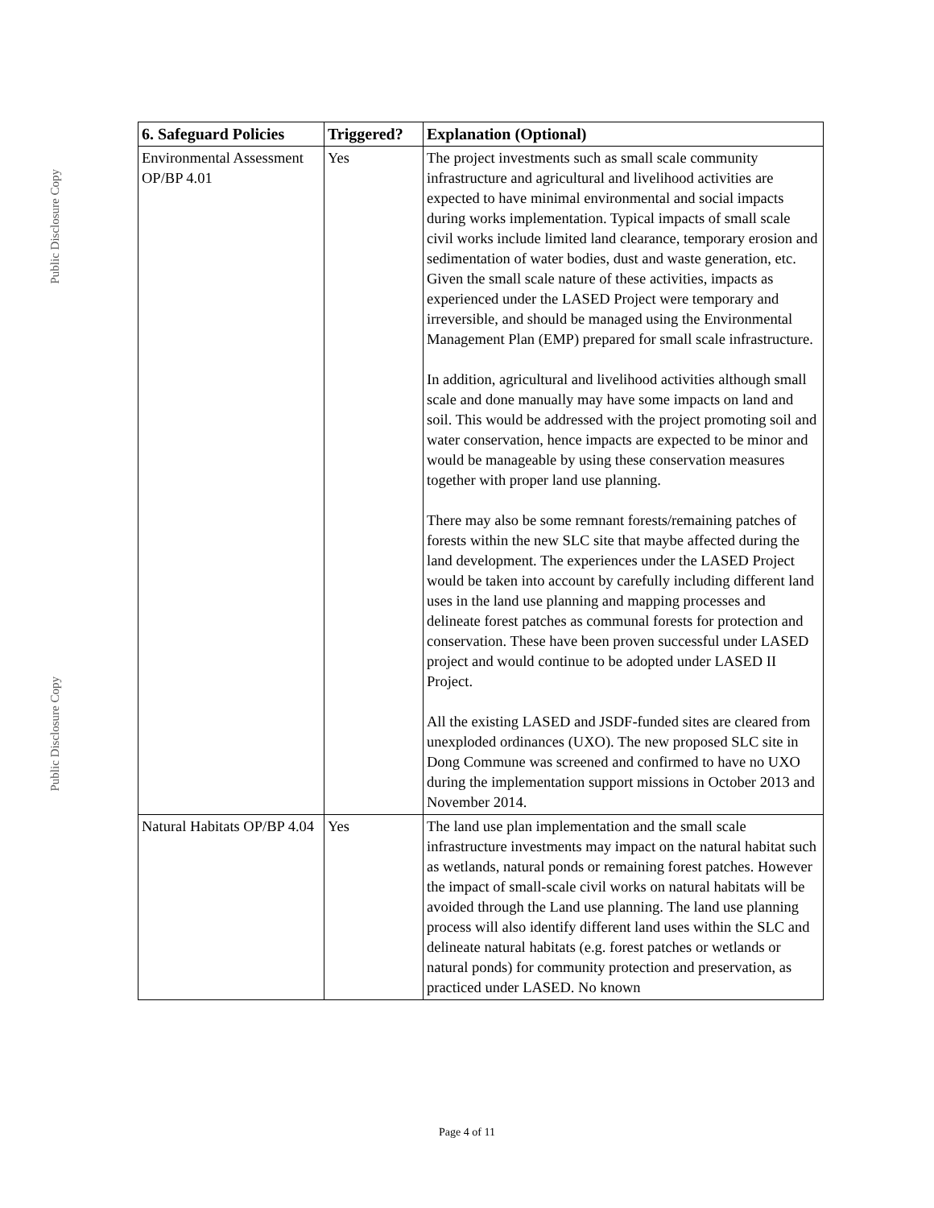Public Disclosure Copy
Public Disclosure Copy
| 6. Safeguard Policies | Triggered? | Explanation (Optional) |
| --- | --- | --- |
| Environmental Assessment OP/BP 4.01 | Yes | The project investments such as small scale community infrastructure and agricultural and livelihood activities are expected to have minimal environmental and social impacts during works implementation. Typical impacts of small scale civil works include limited land clearance, temporary erosion and sedimentation of water bodies, dust and waste generation, etc. Given the small scale nature of these activities, impacts as experienced under the LASED Project were temporary and irreversible, and should be managed using the Environmental Management Plan (EMP) prepared for small scale infrastructure. In addition, agricultural and livelihood activities although small scale and done manually may have some impacts on land and soil. This would be addressed with the project promoting soil and water conservation, hence impacts are expected to be minor and would be manageable by using these conservation measures together with proper land use planning. There may also be some remnant forests/remaining patches of forests within the new SLC site that maybe affected during the land development. The experiences under the LASED Project would be taken into account by carefully including different land uses in the land use planning and mapping processes and delineate forest patches as communal forests for protection and conservation. These have been proven successful under LASED project and would continue to be adopted under LASED II Project. All the existing LASED and JSDF-funded sites are cleared from unexploded ordinances (UXO). The new proposed SLC site in Dong Commune was screened and confirmed to have no UXO during the implementation support missions in October 2013 and November 2014. |
| Natural Habitats OP/BP 4.04 | Yes | The land use plan implementation and the small scale infrastructure investments may impact on the natural habitat such as wetlands, natural ponds or remaining forest patches. However the impact of small-scale civil works on natural habitats will be avoided through the Land use planning. The land use planning process will also identify different land uses within the SLC and delineate natural habitats (e.g. forest patches or wetlands or natural ponds) for community protection and preservation, as practiced under LASED. No known |
Page 4 of 11